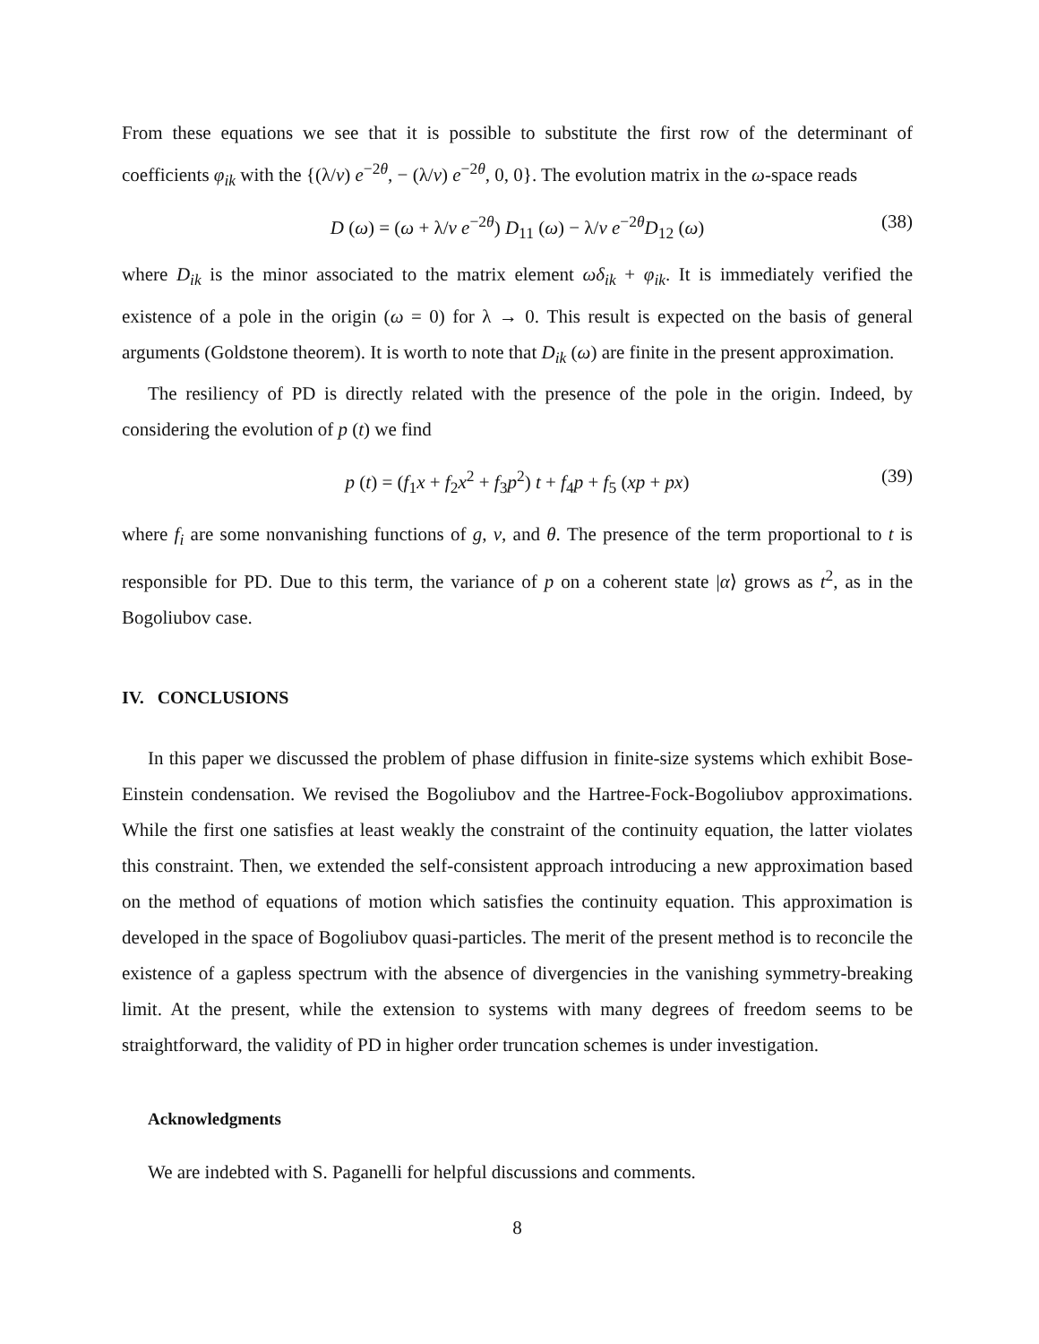From these equations we see that it is possible to substitute the first row of the determinant of coefficients φ<sub>ik</sub> with the {(λ/ν) e<sup>−2θ</sup>, − (λ/ν) e<sup>−2θ</sup>, 0, 0}. The evolution matrix in the ω-space reads
D (ω) = (ω + λ/ν e<sup>−2θ</sup>) D<sub>11</sub> (ω) − λ/ν e<sup>−2θ</sup>D<sub>12</sub> (ω) (38)
where D<sub>ik</sub> is the minor associated to the matrix element ωδ<sub>ik</sub> + φ<sub>ik</sub>. It is immediately verified the existence of a pole in the origin (ω = 0) for λ → 0. This result is expected on the basis of general arguments (Goldstone theorem). It is worth to note that D<sub>ik</sub> (ω) are finite in the present approximation.
The resiliency of PD is directly related with the presence of the pole in the origin. Indeed, by considering the evolution of p (t) we find
p (t) = (f<sub>1</sub>x + f<sub>2</sub>x<sup>2</sup> + f<sub>3</sub>p<sup>2</sup>) t + f<sub>4</sub>p + f<sub>5</sub> (xp + px) (39)
where f<sub>i</sub> are some nonvanishing functions of g, ν, and θ. The presence of the term proportional to t is responsible for PD. Due to this term, the variance of p on a coherent state |α⟩ grows as t<sup>2</sup>, as in the Bogoliubov case.
IV. CONCLUSIONS
In this paper we discussed the problem of phase diffusion in finite-size systems which exhibit Bose-Einstein condensation. We revised the Bogoliubov and the Hartree-Fock-Bogoliubov approximations. While the first one satisfies at least weakly the constraint of the continuity equation, the latter violates this constraint. Then, we extended the self-consistent approach introducing a new approximation based on the method of equations of motion which satisfies the continuity equation. This approximation is developed in the space of Bogoliubov quasi-particles. The merit of the present method is to reconcile the existence of a gapless spectrum with the absence of divergencies in the vanishing symmetry-breaking limit. At the present, while the extension to systems with many degrees of freedom seems to be straightforward, the validity of PD in higher order truncation schemes is under investigation.
Acknowledgments
We are indebted with S. Paganelli for helpful discussions and comments.
8